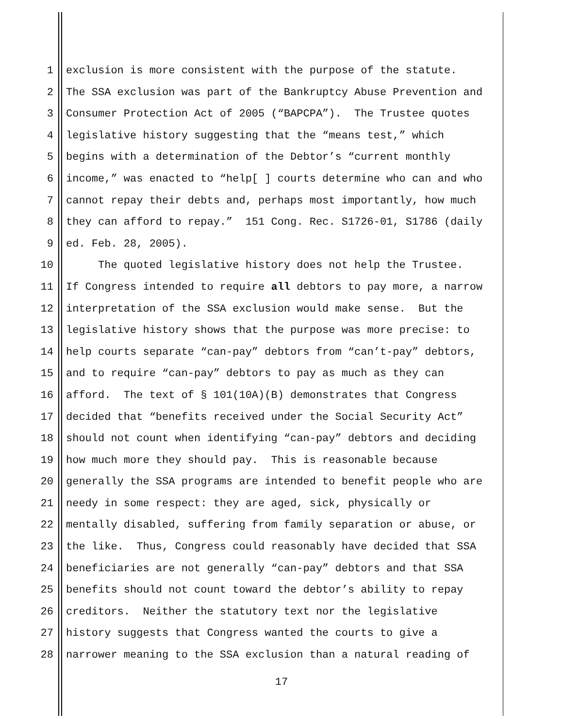1 exclusion is more consistent with the purpose of the statute.
2 The SSA exclusion was part of the Bankruptcy Abuse Prevention and
3 Consumer Protection Act of 2005 (“BAPCPA”). The Trustee quotes
4 legislative history suggesting that the “means test,” which
5 begins with a determination of the Debtor’s “current monthly
6 income,” was enacted to “help[ ] courts determine who can and who
7 cannot repay their debts and, perhaps most importantly, how much
8 they can afford to repay.” 151 Cong. Rec. S1726-01, S1786 (daily
9 ed. Feb. 28, 2005).
10 The quoted legislative history does not help the Trustee.
11 If Congress intended to require all debtors to pay more, a narrow
12 interpretation of the SSA exclusion would make sense. But the
13 legislative history shows that the purpose was more precise: to
14 help courts separate “can-pay” debtors from “can’t-pay” debtors,
15 and to require “can-pay” debtors to pay as much as they can
16 afford. The text of § 101(10A)(B) demonstrates that Congress
17 decided that “benefits received under the Social Security Act”
18 should not count when identifying “can-pay” debtors and deciding
19 how much more they should pay. This is reasonable because
20 generally the SSA programs are intended to benefit people who are
21 needy in some respect: they are aged, sick, physically or
22 mentally disabled, suffering from family separation or abuse, or
23 the like. Thus, Congress could reasonably have decided that SSA
24 beneficiaries are not generally “can-pay” debtors and that SSA
25 benefits should not count toward the debtor’s ability to repay
26 creditors. Neither the statutory text nor the legislative
27 history suggests that Congress wanted the courts to give a
28 narrower meaning to the SSA exclusion than a natural reading of
17